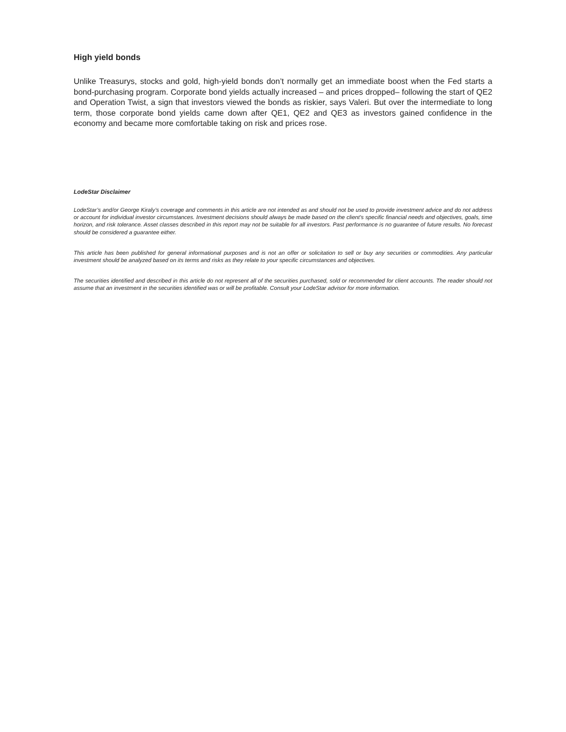High yield bonds
Unlike Treasurys, stocks and gold, high-yield bonds don’t normally get an immediate boost when the Fed starts a bond-purchasing program. Corporate bond yields actually increased – and prices dropped– following the start of QE2 and Operation Twist, a sign that investors viewed the bonds as riskier, says Valeri. But over the intermediate to long term, those corporate bond yields came down after QE1, QE2 and QE3 as investors gained confidence in the economy and became more comfortable taking on risk and prices rose.
LodeStar Disclaimer
LodeStar’s and/or George Kiraly’s coverage and comments in this article are not intended as and should not be used to provide investment advice and do not address or account for individual investor circumstances. Investment decisions should always be made based on the client's specific financial needs and objectives, goals, time horizon, and risk tolerance. Asset classes described in this report may not be suitable for all investors. Past performance is no guarantee of future results. No forecast should be considered a guarantee either.
This article has been published for general informational purposes and is not an offer or solicitation to sell or buy any securities or commodities. Any particular investment should be analyzed based on its terms and risks as they relate to your specific circumstances and objectives.
The securities identified and described in this article do not represent all of the securities purchased, sold or recommended for client accounts. The reader should not assume that an investment in the securities identified was or will be profitable. Consult your LodeStar advisor for more information.